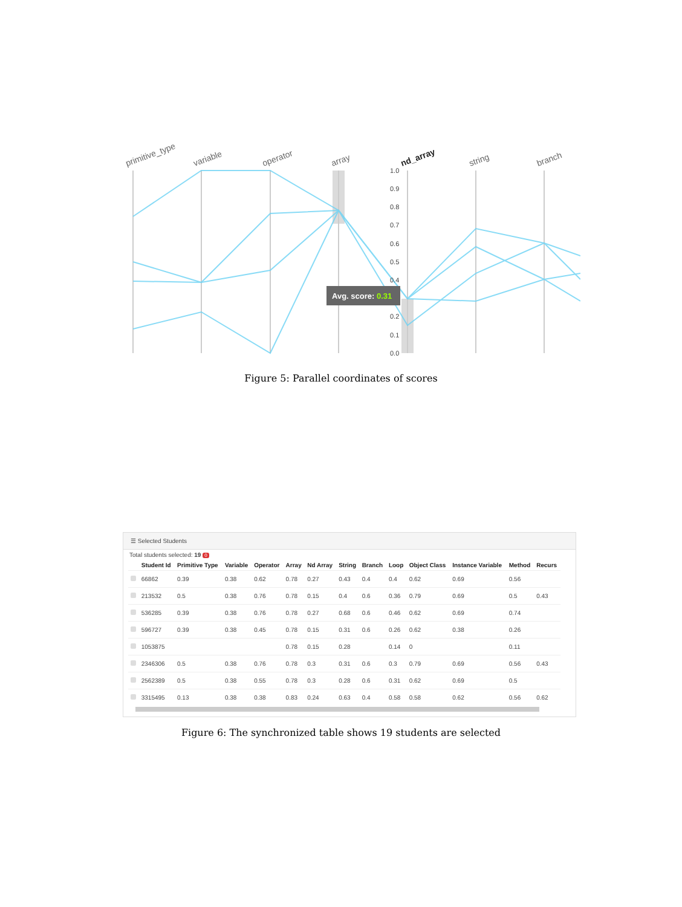primitive_type
variable
operator
array
nd_array
string
branch
1.0
0.9
0.8
0.7
0.6
0.5
0.4
0.2
0.1
0.0
Avg. score: 0.31
Figure 5: Parallel coordinates of scores
☰ Selected Students
Total students selected: 19 0
| | Student Id | Primitive Type | Variable | Operator | Array | Nd Array | String | Branch | Loop | Object Class | Instance Variable | Method | Recurs |
| --- | --- | --- | --- | --- | --- | --- | --- | --- | --- | --- | --- | --- | --- |
| | 66862 | 0.39 | 0.38 | 0.62 | 0.78 | 0.27 | 0.43 | 0.4 | 0.4 | 0.62 | 0.69 | 0.56 | |
| | 213532 | 0.5 | 0.38 | 0.76 | 0.78 | 0.15 | 0.4 | 0.6 | 0.36 | 0.79 | 0.69 | 0.5 | 0.43 |
| | 536285 | 0.39 | 0.38 | 0.76 | 0.78 | 0.27 | 0.68 | 0.6 | 0.46 | 0.62 | 0.69 | 0.74 | |
| | 596727 | 0.39 | 0.38 | 0.45 | 0.78 | 0.15 | 0.31 | 0.6 | 0.26 | 0.62 | 0.38 | 0.26 | |
| | 1053875 | | | | 0.78 | 0.15 | 0.28 | | 0.14 | 0 | | 0.11 | |
| | 2346306 | 0.5 | 0.38 | 0.76 | 0.78 | 0.3 | 0.31 | 0.6 | 0.3 | 0.79 | 0.69 | 0.56 | 0.43 |
| | 2562389 | 0.5 | 0.38 | 0.55 | 0.78 | 0.3 | 0.28 | 0.6 | 0.31 | 0.62 | 0.69 | 0.5 | |
| | 3315495 | 0.13 | 0.38 | 0.38 | 0.83 | 0.24 | 0.63 | 0.4 | 0.58 | 0.58 | 0.62 | 0.56 | 0.62 |
Figure 6: The synchronized table shows 19 students are selected